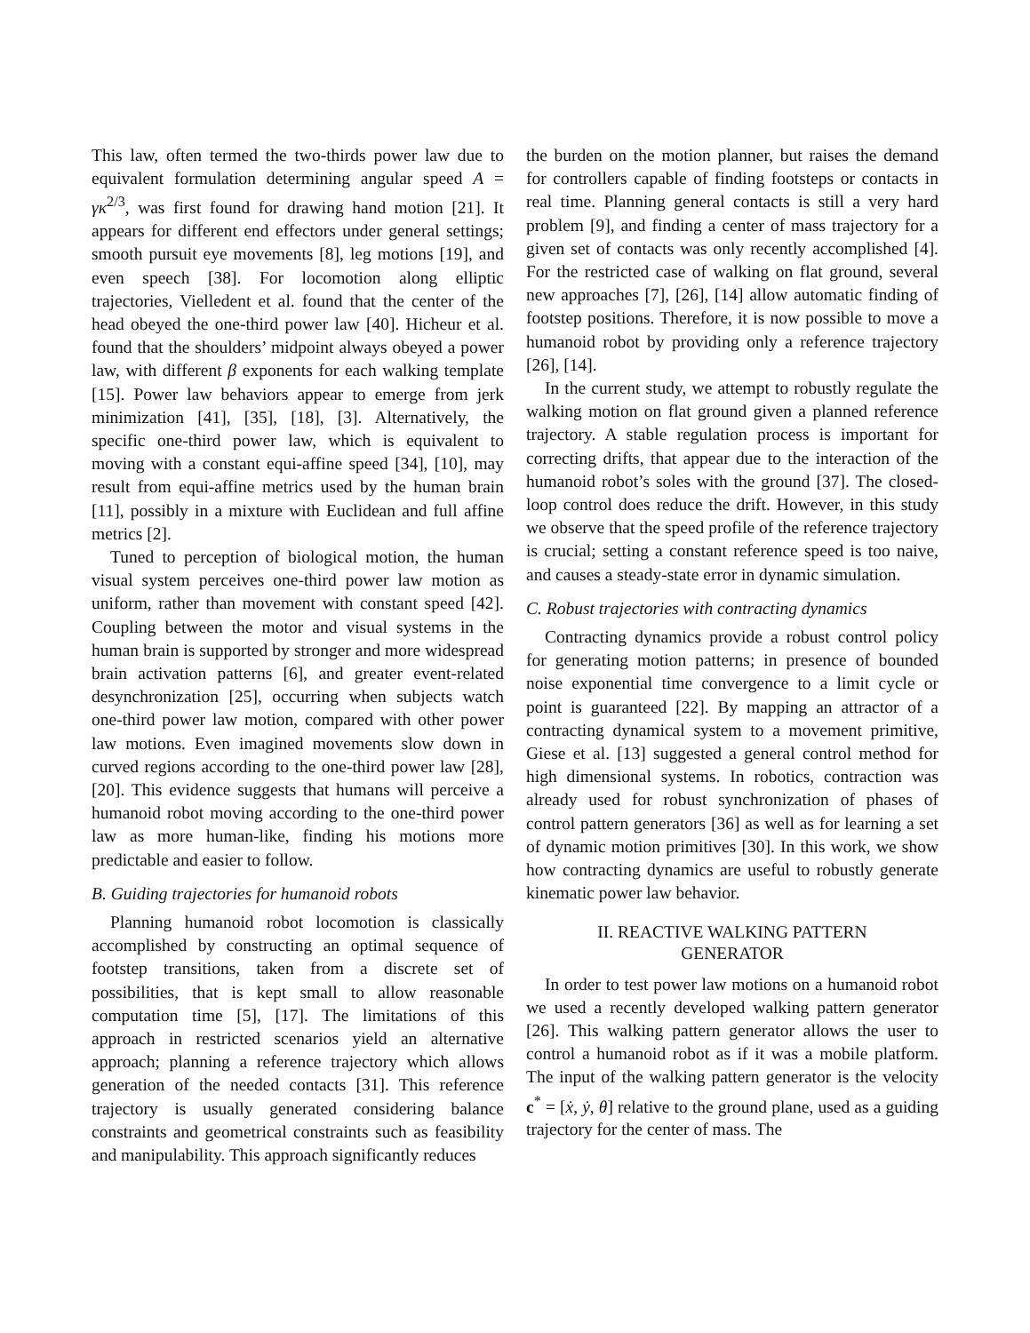This law, often termed the two-thirds power law due to equivalent formulation determining angular speed A = γκ<sup>2/3</sup>, was first found for drawing hand motion [21]. It appears for different end effectors under general settings; smooth pursuit eye movements [8], leg motions [19], and even speech [38]. For locomotion along elliptic trajectories, Vielledent et al. found that the center of the head obeyed the one-third power law [40]. Hicheur et al. found that the shoulders’ midpoint always obeyed a power law, with different β exponents for each walking template [15]. Power law behaviors appear to emerge from jerk minimization [41], [35], [18], [3]. Alternatively, the specific one-third power law, which is equivalent to moving with a constant equi-affine speed [34], [10], may result from equi-affine metrics used by the human brain [11], possibly in a mixture with Euclidean and full affine metrics [2].
Tuned to perception of biological motion, the human visual system perceives one-third power law motion as uniform, rather than movement with constant speed [42]. Coupling between the motor and visual systems in the human brain is supported by stronger and more widespread brain activation patterns [6], and greater event-related desynchronization [25], occurring when subjects watch one-third power law motion, compared with other power law motions. Even imagined movements slow down in curved regions according to the one-third power law [28], [20]. This evidence suggests that humans will perceive a humanoid robot moving according to the one-third power law as more human-like, finding his motions more predictable and easier to follow.
B. Guiding trajectories for humanoid robots
Planning humanoid robot locomotion is classically accomplished by constructing an optimal sequence of footstep transitions, taken from a discrete set of possibilities, that is kept small to allow reasonable computation time [5], [17]. The limitations of this approach in restricted scenarios yield an alternative approach; planning a reference trajectory which allows generation of the needed contacts [31]. This reference trajectory is usually generated considering balance constraints and geometrical constraints such as feasibility and manipulability. This approach significantly reduces
the burden on the motion planner, but raises the demand for controllers capable of finding footsteps or contacts in real time. Planning general contacts is still a very hard problem [9], and finding a center of mass trajectory for a given set of contacts was only recently accomplished [4]. For the restricted case of walking on flat ground, several new approaches [7], [26], [14] allow automatic finding of footstep positions. Therefore, it is now possible to move a humanoid robot by providing only a reference trajectory [26], [14].
In the current study, we attempt to robustly regulate the walking motion on flat ground given a planned reference trajectory. A stable regulation process is important for correcting drifts, that appear due to the interaction of the humanoid robot’s soles with the ground [37]. The closed-loop control does reduce the drift. However, in this study we observe that the speed profile of the reference trajectory is crucial; setting a constant reference speed is too naive, and causes a steady-state error in dynamic simulation.
C. Robust trajectories with contracting dynamics
Contracting dynamics provide a robust control policy for generating motion patterns; in presence of bounded noise exponential time convergence to a limit cycle or point is guaranteed [22]. By mapping an attractor of a contracting dynamical system to a movement primitive, Giese et al. [13] suggested a general control method for high dimensional systems. In robotics, contraction was already used for robust synchronization of phases of control pattern generators [36] as well as for learning a set of dynamic motion primitives [30]. In this work, we show how contracting dynamics are useful to robustly generate kinematic power law behavior.
II. REACTIVE WALKING PATTERN
GENERATOR
In order to test power law motions on a humanoid robot we used a recently developed walking pattern generator [26]. This walking pattern generator allows the user to control a humanoid robot as if it was a mobile platform. The input of the walking pattern generator is the velocity c<sup>*</sup> = [ẋ, ẏ, θ̇] relative to the ground plane, used as a guiding trajectory for the center of mass. The